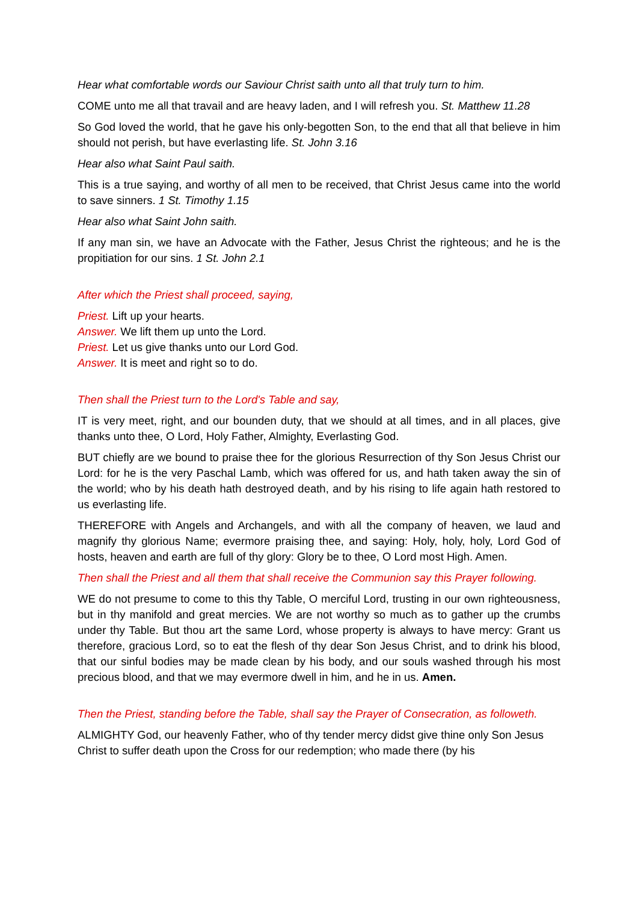Hear what comfortable words our Saviour Christ saith unto all that truly turn to him.
COME unto me all that travail and are heavy laden, and I will refresh you. St. Matthew 11.28
So God loved the world, that he gave his only-begotten Son, to the end that all that believe in him should not perish, but have everlasting life. St. John 3.16
Hear also what Saint Paul saith.
This is a true saying, and worthy of all men to be received, that Christ Jesus came into the world to save sinners. 1 St. Timothy 1.15
Hear also what Saint John saith.
If any man sin, we have an Advocate with the Father, Jesus Christ the righteous; and he is the propitiation for our sins. 1 St. John 2.1
After which the Priest shall proceed, saying,
Priest. Lift up your hearts.
Answer. We lift them up unto the Lord.
Priest. Let us give thanks unto our Lord God.
Answer. It is meet and right so to do.
Then shall the Priest turn to the Lord's Table and say,
IT is very meet, right, and our bounden duty, that we should at all times, and in all places, give thanks unto thee, O Lord, Holy Father, Almighty, Everlasting God.
BUT chiefly are we bound to praise thee for the glorious Resurrection of thy Son Jesus Christ our Lord: for he is the very Paschal Lamb, which was offered for us, and hath taken away the sin of the world; who by his death hath destroyed death, and by his rising to life again hath restored to us everlasting life.
THEREFORE with Angels and Archangels, and with all the company of heaven, we laud and magnify thy glorious Name; evermore praising thee, and saying: Holy, holy, holy, Lord God of hosts, heaven and earth are full of thy glory: Glory be to thee, O Lord most High. Amen.
Then shall the Priest and all them that shall receive the Communion say this Prayer following.
WE do not presume to come to this thy Table, O merciful Lord, trusting in our own righteousness, but in thy manifold and great mercies. We are not worthy so much as to gather up the crumbs under thy Table. But thou art the same Lord, whose property is always to have mercy: Grant us therefore, gracious Lord, so to eat the flesh of thy dear Son Jesus Christ, and to drink his blood, that our sinful bodies may be made clean by his body, and our souls washed through his most precious blood, and that we may evermore dwell in him, and he in us. Amen.
Then the Priest, standing before the Table, shall say the Prayer of Consecration, as followeth.
ALMIGHTY God, our heavenly Father, who of thy tender mercy didst give thine only Son Jesus Christ to suffer death upon the Cross for our redemption; who made there (by his